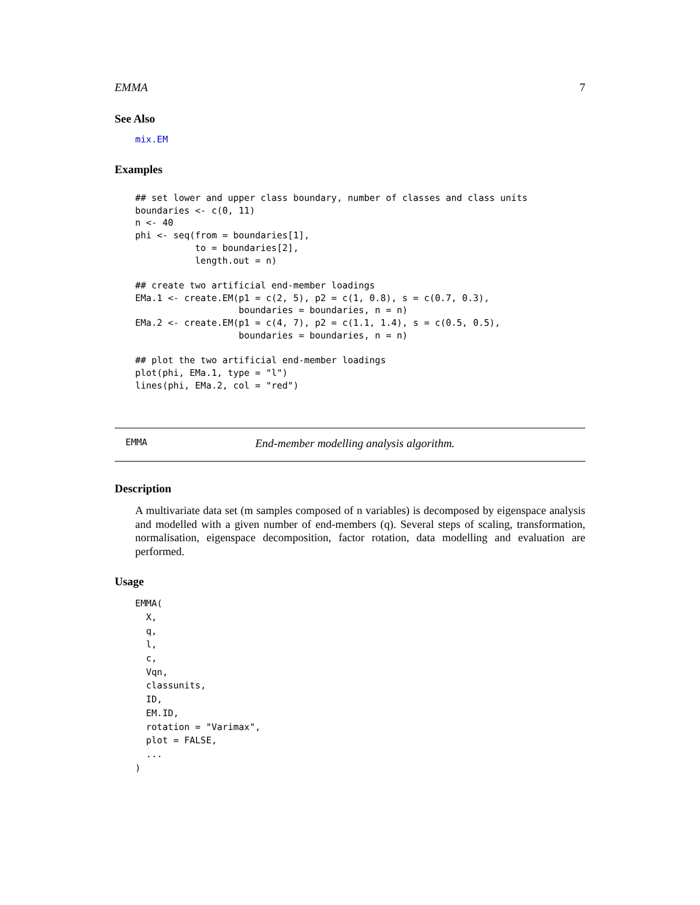EMMA 7
See Also
mix.EM
Examples
## set lower and upper class boundary, number of classes and class units
boundaries <- c(0, 11)
n <- 40
phi <- seq(from = boundaries[1],
           to = boundaries[2],
           length.out = n)

## create two artificial end-member loadings
EMa.1 <- create.EM(p1 = c(2, 5), p2 = c(1, 0.8), s = c(0.7, 0.3),
                   boundaries = boundaries, n = n)
EMa.2 <- create.EM(p1 = c(4, 7), p2 = c(1.1, 1.4), s = c(0.5, 0.5),
                   boundaries = boundaries, n = n)

## plot the two artificial end-member loadings
plot(phi, EMa.1, type = "l")
lines(phi, EMa.2, col = "red")
EMMA End-member modelling analysis algorithm.
Description
A multivariate data set (m samples composed of n variables) is decomposed by eigenspace analysis and modelled with a given number of end-members (q). Several steps of scaling, transformation, normalisation, eigenspace decomposition, factor rotation, data modelling and evaluation are performed.
Usage
EMMA(
  X,
  q,
  l,
  c,
  Vqn,
  classunits,
  ID,
  EM.ID,
  rotation = "Varimax",
  plot = FALSE,
  ...
)